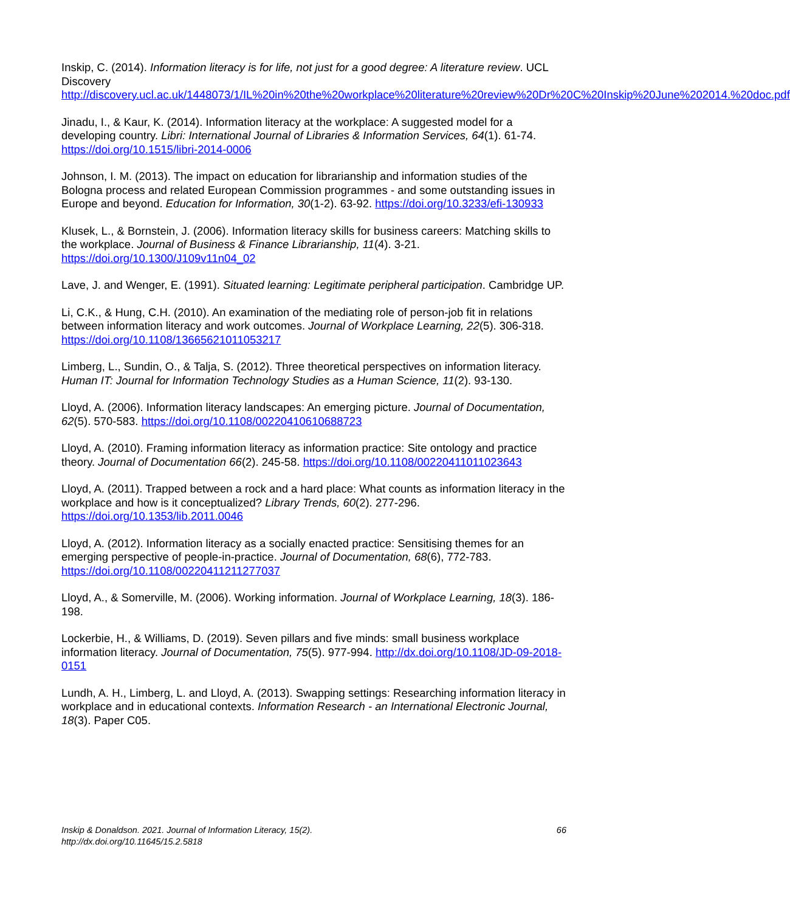Inskip, C. (2014). Information literacy is for life, not just for a good degree: A literature review. UCL Discovery http://discovery.ucl.ac.uk/1448073/1/IL%20in%20the%20workplace%20literature%20review%20Dr%20C%20Inskip%20June%202014.%20doc.pdf
Jinadu, I., & Kaur, K. (2014). Information literacy at the workplace: A suggested model for a developing country. Libri: International Journal of Libraries & Information Services, 64(1). 61-74. https://doi.org/10.1515/libri-2014-0006
Johnson, I. M. (2013). The impact on education for librarianship and information studies of the Bologna process and related European Commission programmes - and some outstanding issues in Europe and beyond. Education for Information, 30(1-2). 63-92. https://doi.org/10.3233/efi-130933
Klusek, L., & Bornstein, J. (2006). Information literacy skills for business careers: Matching skills to the workplace. Journal of Business & Finance Librarianship, 11(4). 3-21. https://doi.org/10.1300/J109v11n04_02
Lave, J. and Wenger, E. (1991). Situated learning: Legitimate peripheral participation. Cambridge UP.
Li, C.K., & Hung, C.H. (2010). An examination of the mediating role of person-job fit in relations between information literacy and work outcomes. Journal of Workplace Learning, 22(5). 306-318. https://doi.org/10.1108/13665621011053217
Limberg, L., Sundin, O., & Talja, S. (2012). Three theoretical perspectives on information literacy. Human IT: Journal for Information Technology Studies as a Human Science, 11(2). 93-130.
Lloyd, A. (2006). Information literacy landscapes: An emerging picture. Journal of Documentation, 62(5). 570-583. https://doi.org/10.1108/00220410610688723
Lloyd, A. (2010). Framing information literacy as information practice: Site ontology and practice theory. Journal of Documentation 66(2). 245-58. https://doi.org/10.1108/00220411011023643
Lloyd, A. (2011). Trapped between a rock and a hard place: What counts as information literacy in the workplace and how is it conceptualized? Library Trends, 60(2). 277-296. https://doi.org/10.1353/lib.2011.0046
Lloyd, A. (2012). Information literacy as a socially enacted practice: Sensitising themes for an emerging perspective of people-in-practice. Journal of Documentation, 68(6), 772-783. https://doi.org/10.1108/00220411211277037
Lloyd, A., & Somerville, M. (2006). Working information. Journal of Workplace Learning, 18(3). 186-198.
Lockerbie, H., & Williams, D. (2019). Seven pillars and five minds: small business workplace information literacy. Journal of Documentation, 75(5). 977-994. http://dx.doi.org/10.1108/JD-09-2018-0151
Lundh, A. H., Limberg, L. and Lloyd, A. (2013). Swapping settings: Researching information literacy in workplace and in educational contexts. Information Research - an International Electronic Journal, 18(3). Paper C05.
Inskip & Donaldson. 2021. Journal of Information Literacy, 15(2).
http://dx.doi.org/10.11645/15.2.5818
66